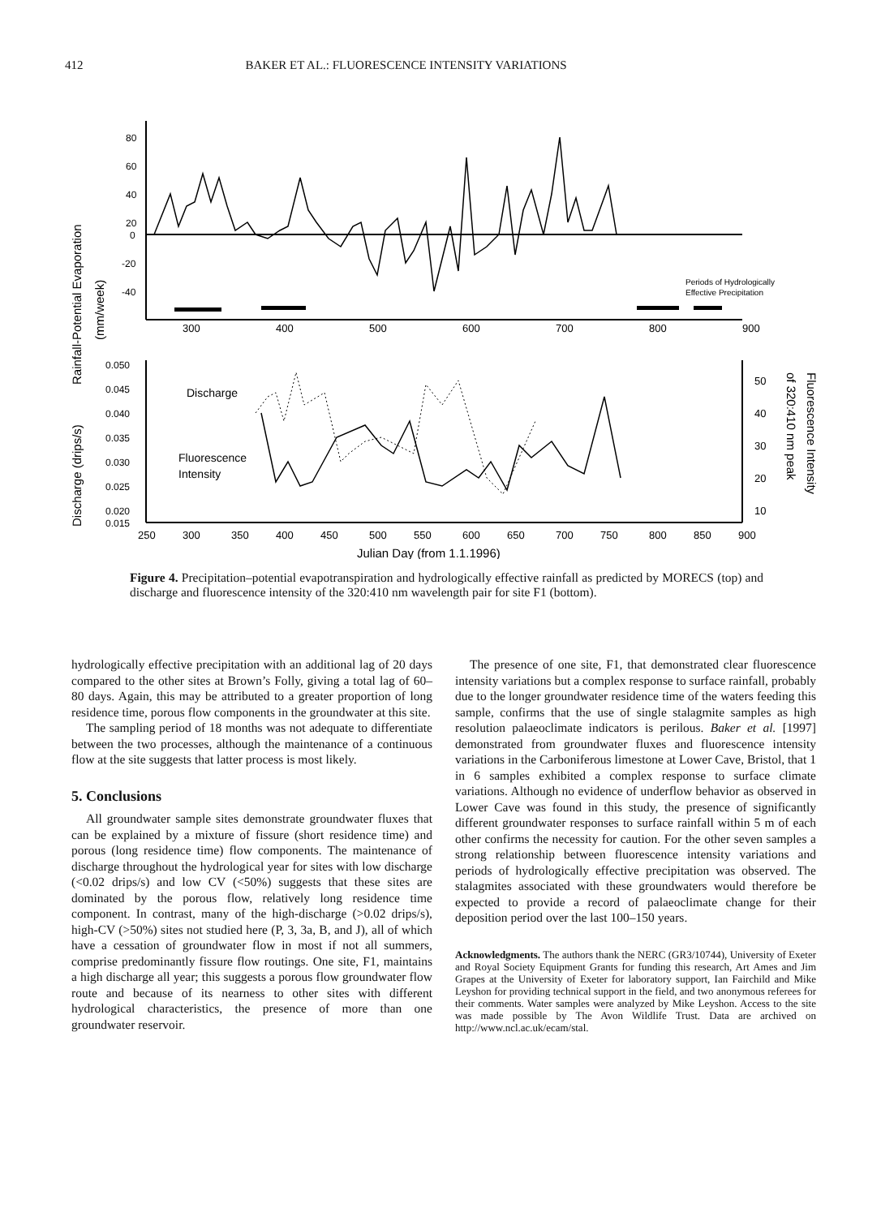412 BAKER ET AL.: FLUORESCENCE INTENSITY VARIATIONS
Rainfall-Potential Evaporation
(mm/week)
80
60
40
20
0
-20
-40
Periods of Hydrologically
Effective Precipitation
300
400
500
600
700
800
900
Discharge (drips/s)
0.050
0.045
0.040
0.035
0.030
0.025
0.020
0.015
Discharge
Fluorescence
Intensity
50
40
30
20
10
of 320:410 nm peak
Fluorescence Intensity
250
300
350
400
450
500
550
600
650
700
750
800
850
900
Julian Day (from 1.1.1996)
Figure 4. Precipitation–potential evapotranspiration and hydrologically effective rainfall as predicted by MORECS (top) and discharge and fluorescence intensity of the 320:410 nm wavelength pair for site F1 (bottom).
hydrologically effective precipitation with an additional lag of 20 days compared to the other sites at Brown’s Folly, giving a total lag of 60–80 days. Again, this may be attributed to a greater proportion of long residence time, porous flow components in the groundwater at this site.
The sampling period of 18 months was not adequate to differentiate between the two processes, although the maintenance of a continuous flow at the site suggests that latter process is most likely.
5. Conclusions
All groundwater sample sites demonstrate groundwater fluxes that can be explained by a mixture of fissure (short residence time) and porous (long residence time) flow components. The maintenance of discharge throughout the hydrological year for sites with low discharge (<0.02 drips/s) and low CV (<50%) suggests that these sites are dominated by the porous flow, relatively long residence time component. In contrast, many of the high-discharge (>0.02 drips/s), high-CV (>50%) sites not studied here (P, 3, 3a, B, and J), all of which have a cessation of groundwater flow in most if not all summers, comprise predominantly fissure flow routings. One site, F1, maintains a high discharge all year; this suggests a porous flow groundwater flow route and because of its nearness to other sites with different hydrological characteristics, the presence of more than one groundwater reservoir.
The presence of one site, F1, that demonstrated clear fluorescence intensity variations but a complex response to surface rainfall, probably due to the longer groundwater residence time of the waters feeding this sample, confirms that the use of single stalagmite samples as high resolution palaeoclimate indicators is perilous. Baker et al. [1997] demonstrated from groundwater fluxes and fluorescence intensity variations in the Carboniferous limestone at Lower Cave, Bristol, that 1 in 6 samples exhibited a complex response to surface climate variations. Although no evidence of underflow behavior as observed in Lower Cave was found in this study, the presence of significantly different groundwater responses to surface rainfall within 5 m of each other confirms the necessity for caution. For the other seven samples a strong relationship between fluorescence intensity variations and periods of hydrologically effective precipitation was observed. The stalagmites associated with these groundwaters would therefore be expected to provide a record of palaeoclimate change for their deposition period over the last 100–150 years.
Acknowledgments. The authors thank the NERC (GR3/10744), University of Exeter and Royal Society Equipment Grants for funding this research, Art Ames and Jim Grapes at the University of Exeter for laboratory support, Ian Fairchild and Mike Leyshon for providing technical support in the field, and two anonymous referees for their comments. Water samples were analyzed by Mike Leyshon. Access to the site was made possible by The Avon Wildlife Trust. Data are archived on http://www.ncl.ac.uk/ecam/stal.